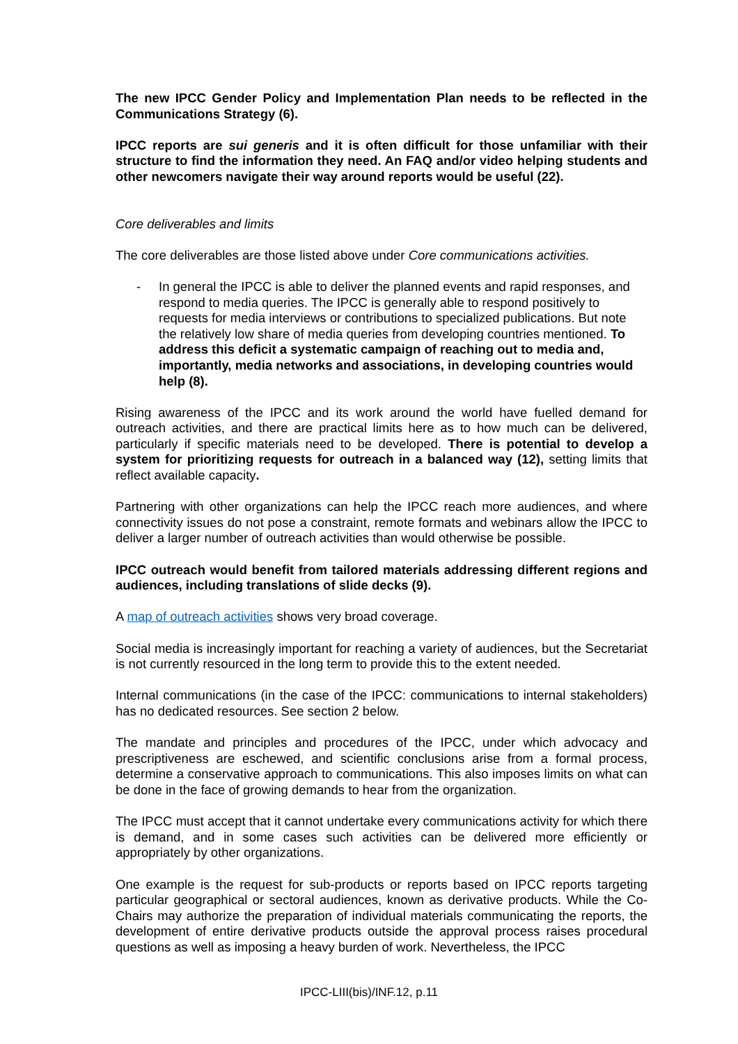The new IPCC Gender Policy and Implementation Plan needs to be reflected in the Communications Strategy (6).
IPCC reports are sui generis and it is often difficult for those unfamiliar with their structure to find the information they need. An FAQ and/or video helping students and other newcomers navigate their way around reports would be useful (22).
Core deliverables and limits
The core deliverables are those listed above under Core communications activities.
- In general the IPCC is able to deliver the planned events and rapid responses, and respond to media queries. The IPCC is generally able to respond positively to requests for media interviews or contributions to specialized publications. But note the relatively low share of media queries from developing countries mentioned. To address this deficit a systematic campaign of reaching out to media and, importantly, media networks and associations, in developing countries would help (8).
Rising awareness of the IPCC and its work around the world have fuelled demand for outreach activities, and there are practical limits here as to how much can be delivered, particularly if specific materials need to be developed. There is potential to develop a system for prioritizing requests for outreach in a balanced way (12), setting limits that reflect available capacity.
Partnering with other organizations can help the IPCC reach more audiences, and where connectivity issues do not pose a constraint, remote formats and webinars allow the IPCC to deliver a larger number of outreach activities than would otherwise be possible.
IPCC outreach would benefit from tailored materials addressing different regions and audiences, including translations of slide decks (9).
A map of outreach activities shows very broad coverage.
Social media is increasingly important for reaching a variety of audiences, but the Secretariat is not currently resourced in the long term to provide this to the extent needed.
Internal communications (in the case of the IPCC: communications to internal stakeholders) has no dedicated resources. See section 2 below.
The mandate and principles and procedures of the IPCC, under which advocacy and prescriptiveness are eschewed, and scientific conclusions arise from a formal process, determine a conservative approach to communications. This also imposes limits on what can be done in the face of growing demands to hear from the organization.
The IPCC must accept that it cannot undertake every communications activity for which there is demand, and in some cases such activities can be delivered more efficiently or appropriately by other organizations.
One example is the request for sub-products or reports based on IPCC reports targeting particular geographical or sectoral audiences, known as derivative products. While the Co-Chairs may authorize the preparation of individual materials communicating the reports, the development of entire derivative products outside the approval process raises procedural questions as well as imposing a heavy burden of work. Nevertheless, the IPCC
IPCC-LIII(bis)/INF.12, p.11